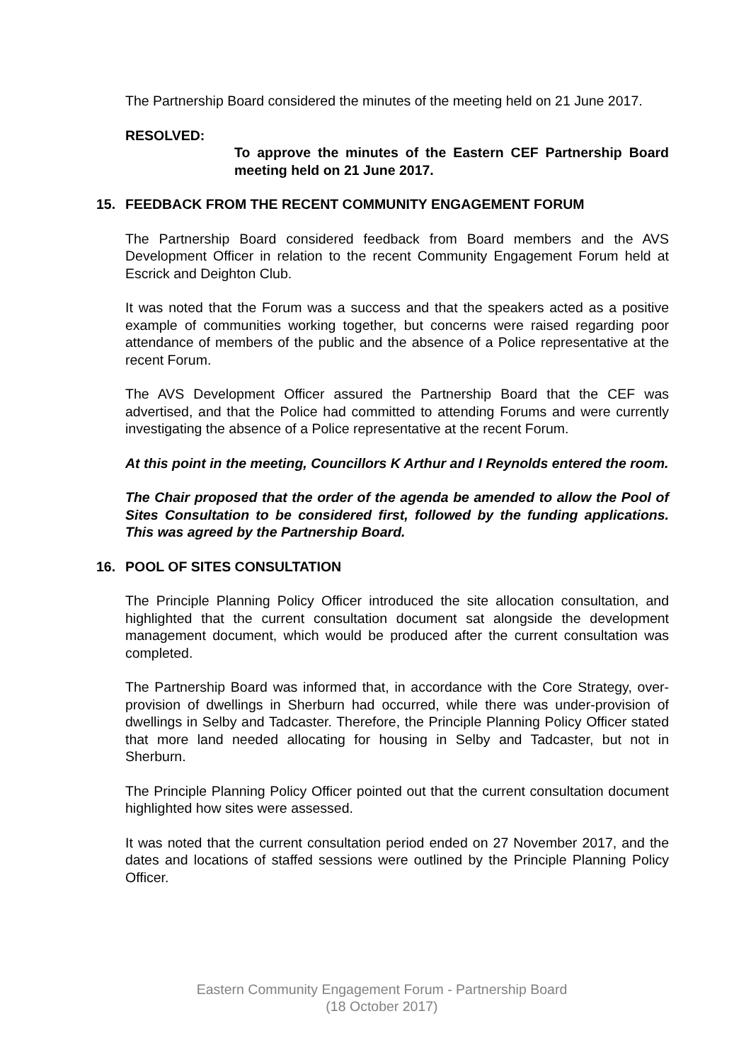The Partnership Board considered the minutes of the meeting held on 21 June 2017.
RESOLVED:
To approve the minutes of the Eastern CEF Partnership Board meeting held on 21 June 2017.
15. FEEDBACK FROM THE RECENT COMMUNITY ENGAGEMENT FORUM
The Partnership Board considered feedback from Board members and the AVS Development Officer in relation to the recent Community Engagement Forum held at Escrick and Deighton Club.
It was noted that the Forum was a success and that the speakers acted as a positive example of communities working together, but concerns were raised regarding poor attendance of members of the public and the absence of a Police representative at the recent Forum.
The AVS Development Officer assured the Partnership Board that the CEF was advertised, and that the Police had committed to attending Forums and were currently investigating the absence of a Police representative at the recent Forum.
At this point in the meeting, Councillors K Arthur and I Reynolds entered the room.
The Chair proposed that the order of the agenda be amended to allow the Pool of Sites Consultation to be considered first, followed by the funding applications. This was agreed by the Partnership Board.
16. POOL OF SITES CONSULTATION
The Principle Planning Policy Officer introduced the site allocation consultation, and highlighted that the current consultation document sat alongside the development management document, which would be produced after the current consultation was completed.
The Partnership Board was informed that, in accordance with the Core Strategy, over-provision of dwellings in Sherburn had occurred, while there was under-provision of dwellings in Selby and Tadcaster. Therefore, the Principle Planning Policy Officer stated that more land needed allocating for housing in Selby and Tadcaster, but not in Sherburn.
The Principle Planning Policy Officer pointed out that the current consultation document highlighted how sites were assessed.
It was noted that the current consultation period ended on 27 November 2017, and the dates and locations of staffed sessions were outlined by the Principle Planning Policy Officer.
Eastern Community Engagement Forum - Partnership Board
(18 October 2017)